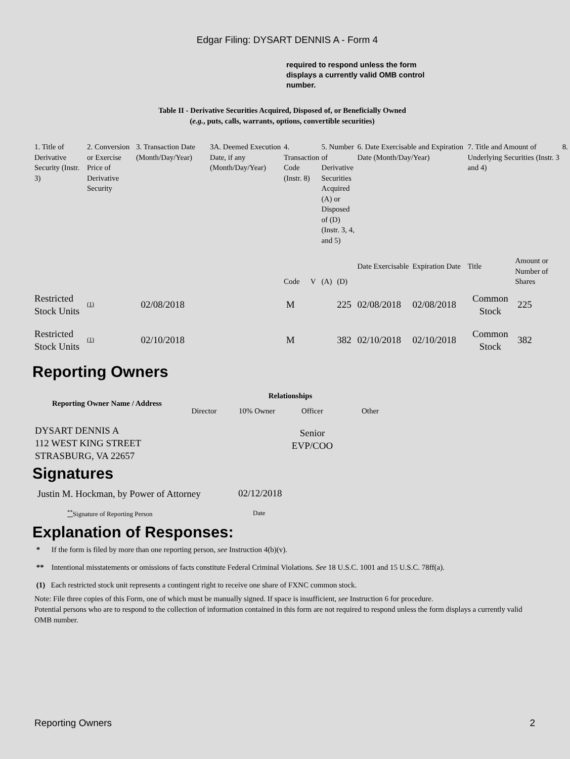Edgar Filing: DYSART DENNIS A - Form 4
required to respond unless the form displays a currently valid OMB control number.
Table II - Derivative Securities Acquired, Disposed of, or Beneficially Owned
(e.g., puts, calls, warrants, options, convertible securities)
| 1. Title of Derivative Security (Instr. 3) | 2. Conversion or Exercise Price of Derivative Security | 3. Transaction Date (Month/Day/Year) | 3A. Deemed Execution Date, if any (Month/Day/Year) | 4. Transaction Code (Instr. 8) | | 5. Number of Derivative Securities Acquired (A) or Disposed of (D) (Instr. 3, 4, and 5) | | 6. Date Exercisable and Expiration Date (Month/Day/Year) | | 7. Title and Amount of Underlying Securities (Instr. 3 and 4) | | 8. |
| | | | | Code | V | (A) | (D) | Date Exercisable | Expiration Date | Title | Amount or Number of Shares | |
| Restricted Stock Units | (1) | 02/08/2018 | | M | | | 225 | 02/08/2018 | 02/08/2018 | Common Stock | 225 | |
| Restricted Stock Units | (1) | 02/10/2018 | | M | | | 382 | 02/10/2018 | 02/10/2018 | Common Stock | 382 | |
Reporting Owners
| Reporting Owner Name / Address | Relationships | | | |
| --- | --- | --- | --- | --- |
| | Director | 10% Owner | Officer | Other |
| DYSART DENNIS A 112 WEST KING STREET STRASBURG, VA 22657 | | | Senior EVP/COO | |
Signatures
| Justin M. Hockman, by Power of Attorney | 02/12/2018 |
| <sup>**</sup> Signature of Reporting Person | Date |
Explanation of Responses:
* If the form is filed by more than one reporting person, see Instruction 4(b)(v).
** Intentional misstatements or omissions of facts constitute Federal Criminal Violations. See 18 U.S.C. 1001 and 15 U.S.C. 78ff(a).
(1) Each restricted stock unit represents a contingent right to receive one share of FXNC common stock.
Note: File three copies of this Form, one of which must be manually signed. If space is insufficient, see Instruction 6 for procedure.
Potential persons who are to respond to the collection of information contained in this form are not required to respond unless the form displays a currently valid OMB number.
Reporting Owners 2